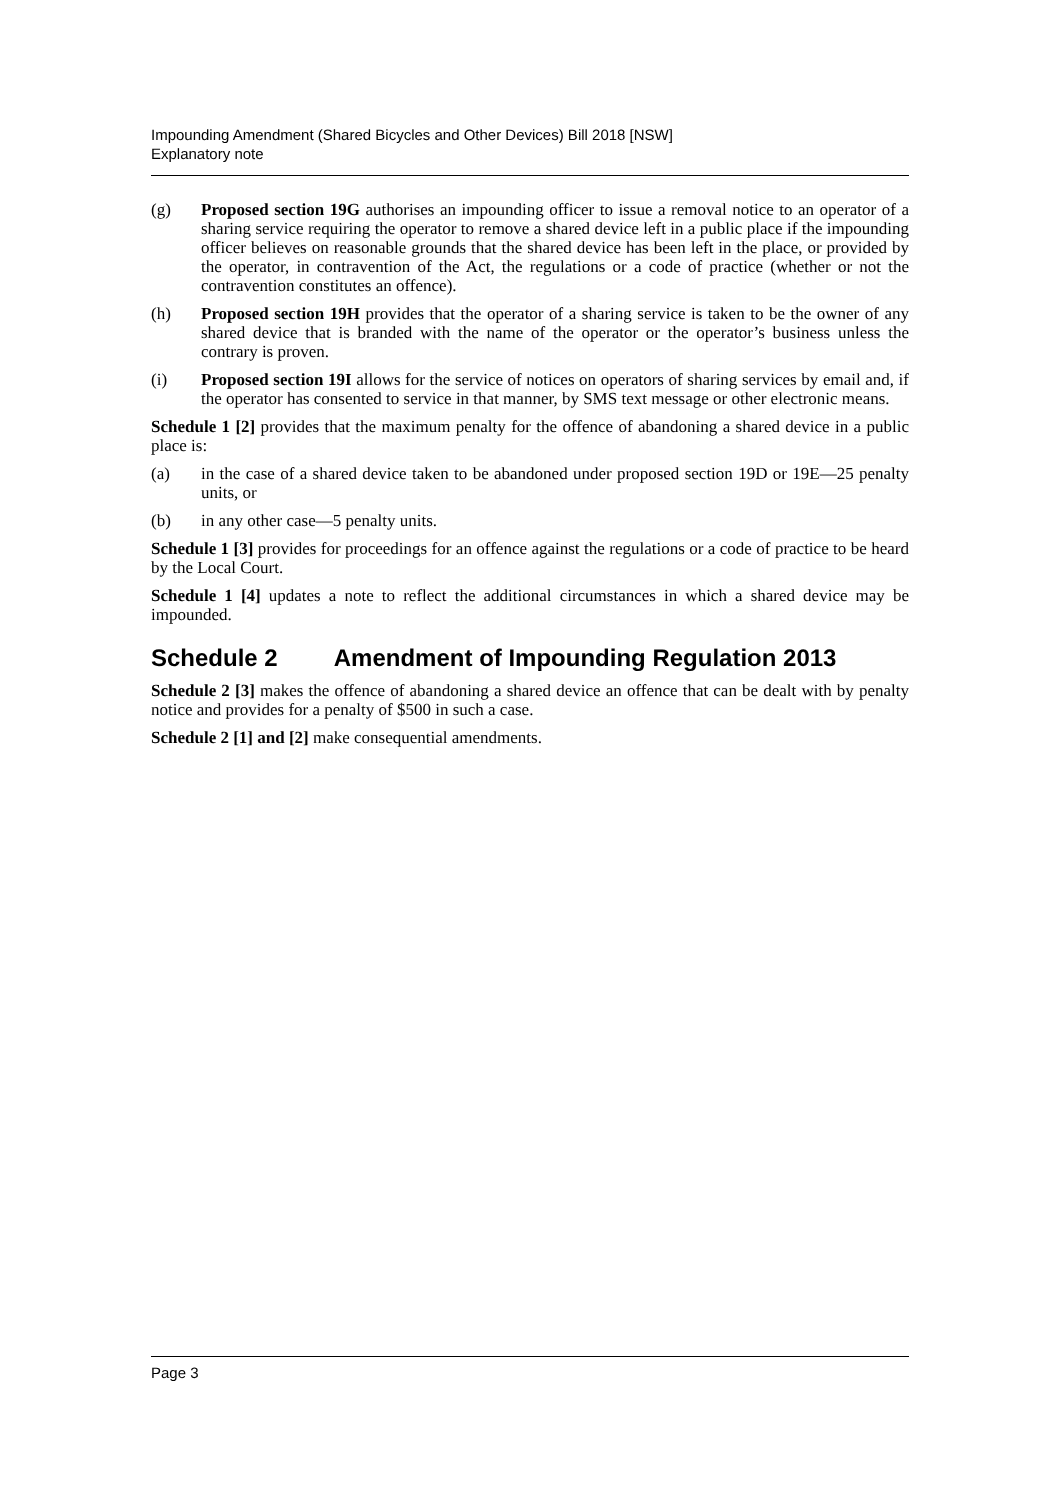Impounding Amendment (Shared Bicycles and Other Devices) Bill 2018 [NSW]
Explanatory note
(g) Proposed section 19G authorises an impounding officer to issue a removal notice to an operator of a sharing service requiring the operator to remove a shared device left in a public place if the impounding officer believes on reasonable grounds that the shared device has been left in the place, or provided by the operator, in contravention of the Act, the regulations or a code of practice (whether or not the contravention constitutes an offence).
(h) Proposed section 19H provides that the operator of a sharing service is taken to be the owner of any shared device that is branded with the name of the operator or the operator’s business unless the contrary is proven.
(i) Proposed section 19I allows for the service of notices on operators of sharing services by email and, if the operator has consented to service in that manner, by SMS text message or other electronic means.
Schedule 1 [2] provides that the maximum penalty for the offence of abandoning a shared device in a public place is:
(a) in the case of a shared device taken to be abandoned under proposed section 19D or 19E—25 penalty units, or
(b) in any other case—5 penalty units.
Schedule 1 [3] provides for proceedings for an offence against the regulations or a code of practice to be heard by the Local Court.
Schedule 1 [4] updates a note to reflect the additional circumstances in which a shared device may be impounded.
Schedule 2 Amendment of Impounding Regulation 2013
Schedule 2 [3] makes the offence of abandoning a shared device an offence that can be dealt with by penalty notice and provides for a penalty of $500 in such a case.
Schedule 2 [1] and [2] make consequential amendments.
Page 3